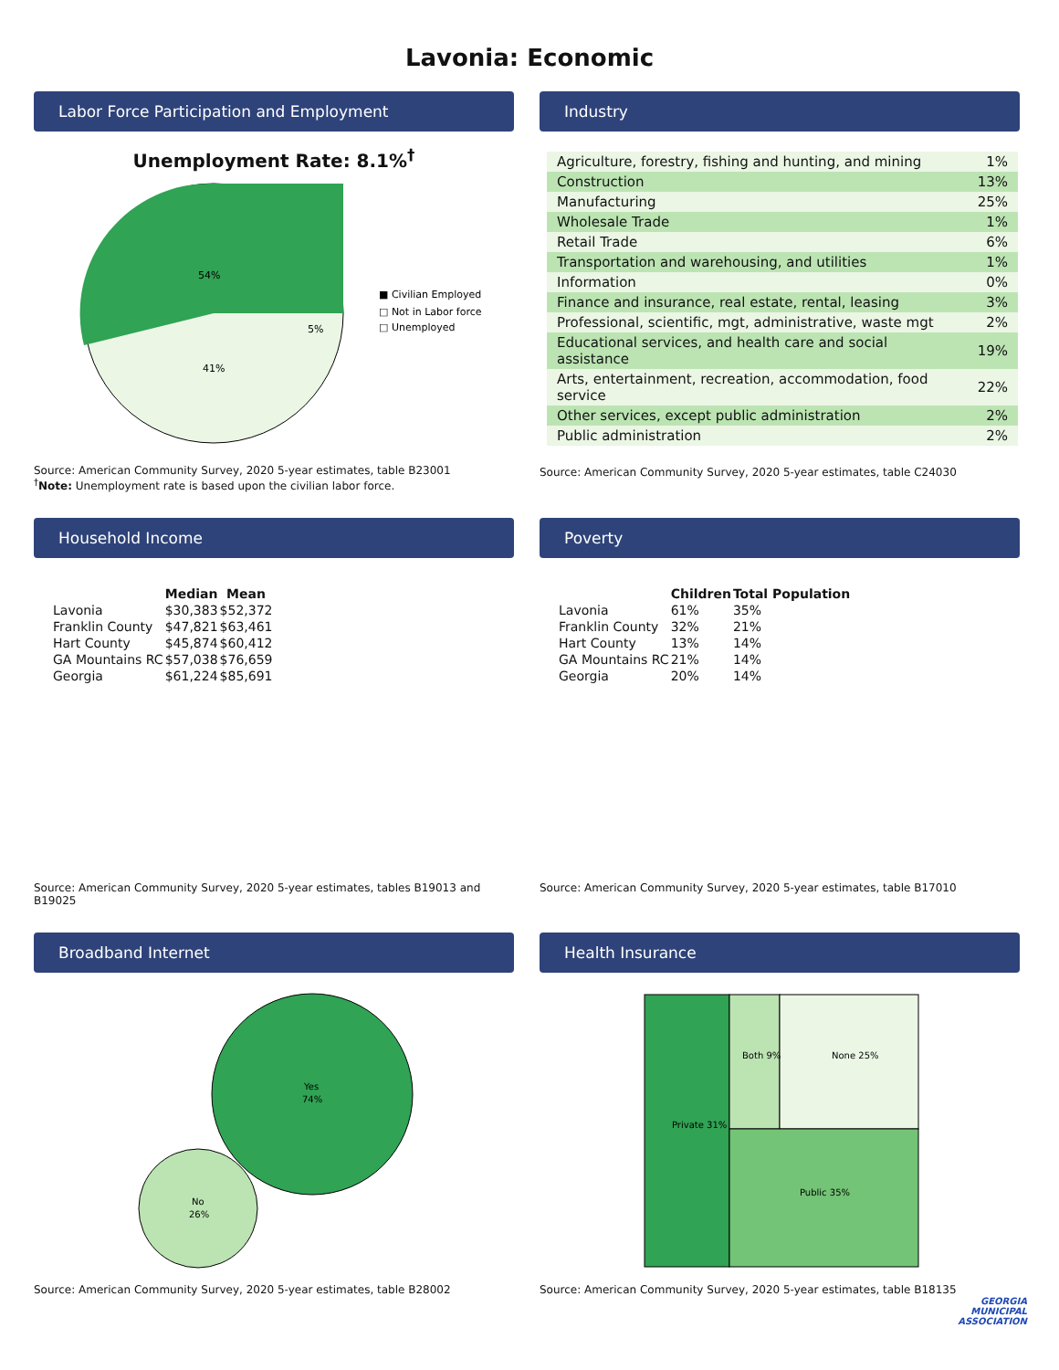Lavonia: Economic
Labor Force Participation and Employment
Unemployment Rate: 8.1%<sup>†</sup>
54%
5%
41%
■ Civilian Employed
□ Not in Labor force
□ Unemployed
Source: American Community Survey, 2020 5-year estimates, table B23001
<sup>†</sup> Note: Unemployment rate is based upon the civilian labor force.
Industry
| Agriculture, forestry, fishing and hunting, and mining | 1% |
| Construction | 13% |
| Manufacturing | 25% |
| Wholesale Trade | 1% |
| Retail Trade | 6% |
| Transportation and warehousing, and utilities | 1% |
| Information | 0% |
| Finance and insurance, real estate, rental, leasing | 3% |
| Professional, scientific, mgt, administrative, waste mgt | 2% |
| Educational services, and health care and social assistance | 19% |
| Arts, entertainment, recreation, accommodation, food service | 22% |
| Other services, except public administration | 2% |
| Public administration | 2% |
Source: American Community Survey, 2020 5-year estimates, table C24030
Household Income
| | Median | Mean |
| --- | --- | --- |
| Lavonia | $30,383 | $52,372 |
| Franklin County | $47,821 | $63,461 |
| Hart County | $45,874 | $60,412 |
| GA Mountains RC | $57,038 | $76,659 |
| Georgia | $61,224 | $85,691 |
Source: American Community Survey, 2020 5-year estimates, tables B19013 and B19025
Poverty
| | Children | Total Population |
| --- | --- | --- |
| Lavonia | 61% | 35% |
| Franklin County | 32% | 21% |
| Hart County | 13% | 14% |
| GA Mountains RC | 21% | 14% |
| Georgia | 20% | 14% |
Source: American Community Survey, 2020 5-year estimates, table B17010
Broadband Internet
Yes
74%
No
26%
Source: American Community Survey, 2020 5-year estimates, table B28002
Health Insurance
Private 31%
Both 9%
None 25%
Public 35%
Source: American Community Survey, 2020 5-year estimates, table B18135
GEORGIA
MUNICIPAL
ASSOCIATION